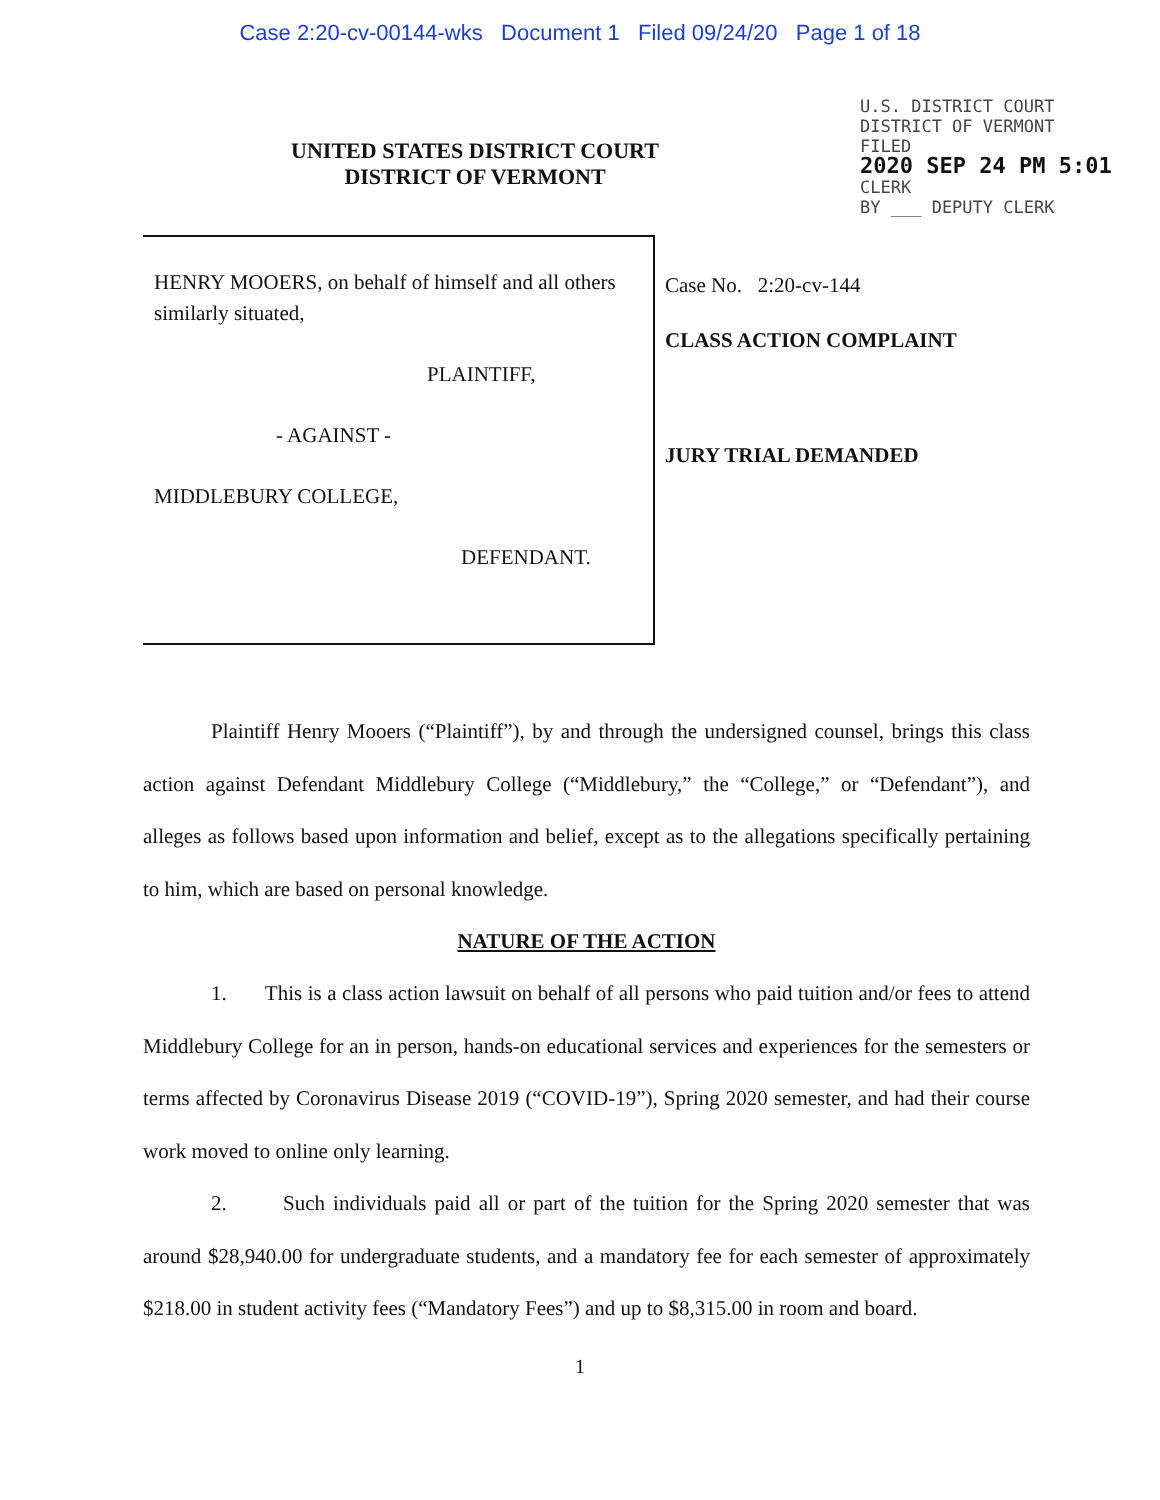Case 2:20-cv-00144-wks Document 1 Filed 09/24/20 Page 1 of 18
UNITED STATES DISTRICT COURT
DISTRICT OF VERMONT
U.S. DISTRICT COURT
DISTRICT OF VERMONT
FILED
2020 SEP 24 PM 5:01
CLERK
BY ___ DEPUTY CLERK
HENRY MOOERS, on behalf of himself and all others similarly situated,
PLAINTIFF,
- AGAINST -
MIDDLEBURY COLLEGE,
DEFENDANT.
Case No. 2:20-cv-144
CLASS ACTION COMPLAINT
JURY TRIAL DEMANDED
Plaintiff Henry Mooers (“Plaintiff”), by and through the undersigned counsel, brings this class action against Defendant Middlebury College (“Middlebury,” the “College,” or “Defendant”), and alleges as follows based upon information and belief, except as to the allegations specifically pertaining to him, which are based on personal knowledge.
NATURE OF THE ACTION
1. This is a class action lawsuit on behalf of all persons who paid tuition and/or fees to attend Middlebury College for an in person, hands-on educational services and experiences for the semesters or terms affected by Coronavirus Disease 2019 (“COVID-19”), Spring 2020 semester, and had their course work moved to online only learning.
2. Such individuals paid all or part of the tuition for the Spring 2020 semester that was around $28,940.00 for undergraduate students, and a mandatory fee for each semester of approximately $218.00 in student activity fees (“Mandatory Fees”) and up to $8,315.00 in room and board.
1